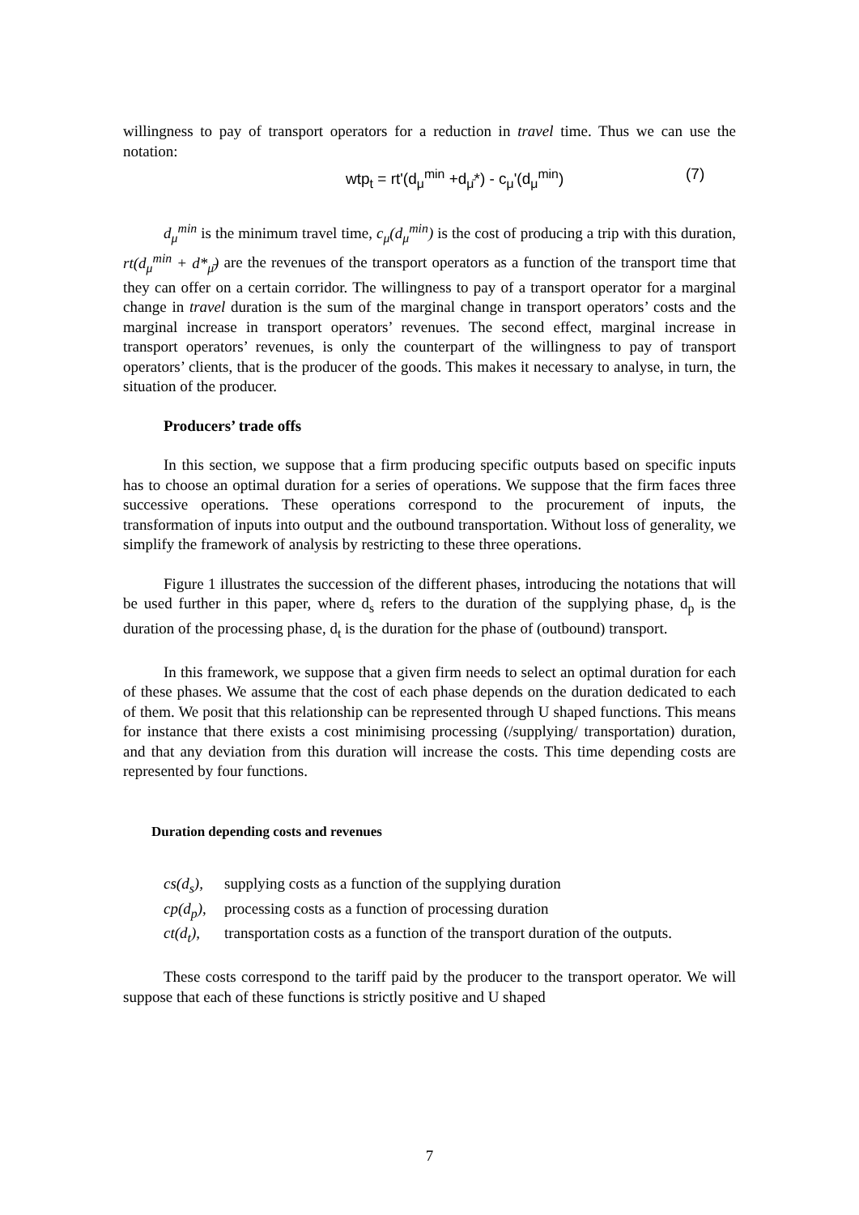willingness to pay of transport operators for a reduction in travel time. Thus we can use the notation:
wtp<sub>t</sub> = rt'(d<sub>μ</sub><sup>min</sup> +d<sub>μ̄</sub>*) - c<sub>μ</sub>'(d<sub>μ</sub><sup>min</sup>) (7)
d<sub>μ</sub><sup>min</sup> is the minimum travel time, c<sub>μ</sub>(d<sub>μ</sub><sup>min</sup>) is the cost of producing a trip with this duration, rt(d<sub>μ</sub><sup>min</sup> + d*<sub>μ̄</sub>) are the revenues of the transport operators as a function of the transport time that they can offer on a certain corridor. The willingness to pay of a transport operator for a marginal change in travel duration is the sum of the marginal change in transport operators’ costs and the marginal increase in transport operators’ revenues. The second effect, marginal increase in transport operators’ revenues, is only the counterpart of the willingness to pay of transport operators’ clients, that is the producer of the goods. This makes it necessary to analyse, in turn, the situation of the producer.
Producers’ trade offs
In this section, we suppose that a firm producing specific outputs based on specific inputs has to choose an optimal duration for a series of operations. We suppose that the firm faces three successive operations. These operations correspond to the procurement of inputs, the transformation of inputs into output and the outbound transportation. Without loss of generality, we simplify the framework of analysis by restricting to these three operations.
Figure 1 illustrates the succession of the different phases, introducing the notations that will be used further in this paper, where d<sub>s</sub> refers to the duration of the supplying phase, d<sub>p</sub> is the duration of the processing phase, d<sub>t</sub> is the duration for the phase of (outbound) transport.
In this framework, we suppose that a given firm needs to select an optimal duration for each of these phases. We assume that the cost of each phase depends on the duration dedicated to each of them. We posit that this relationship can be represented through U shaped functions. This means for instance that there exists a cost minimising processing (/supplying/ transportation) duration, and that any deviation from this duration will increase the costs. This time depending costs are represented by four functions.
Duration depending costs and revenues
cs(d<sub>s</sub>), supplying costs as a function of the supplying duration
cp(d<sub>p</sub>), processing costs as a function of processing duration
ct(d<sub>t</sub>), transportation costs as a function of the transport duration of the outputs.
These costs correspond to the tariff paid by the producer to the transport operator. We will suppose that each of these functions is strictly positive and U shaped
7